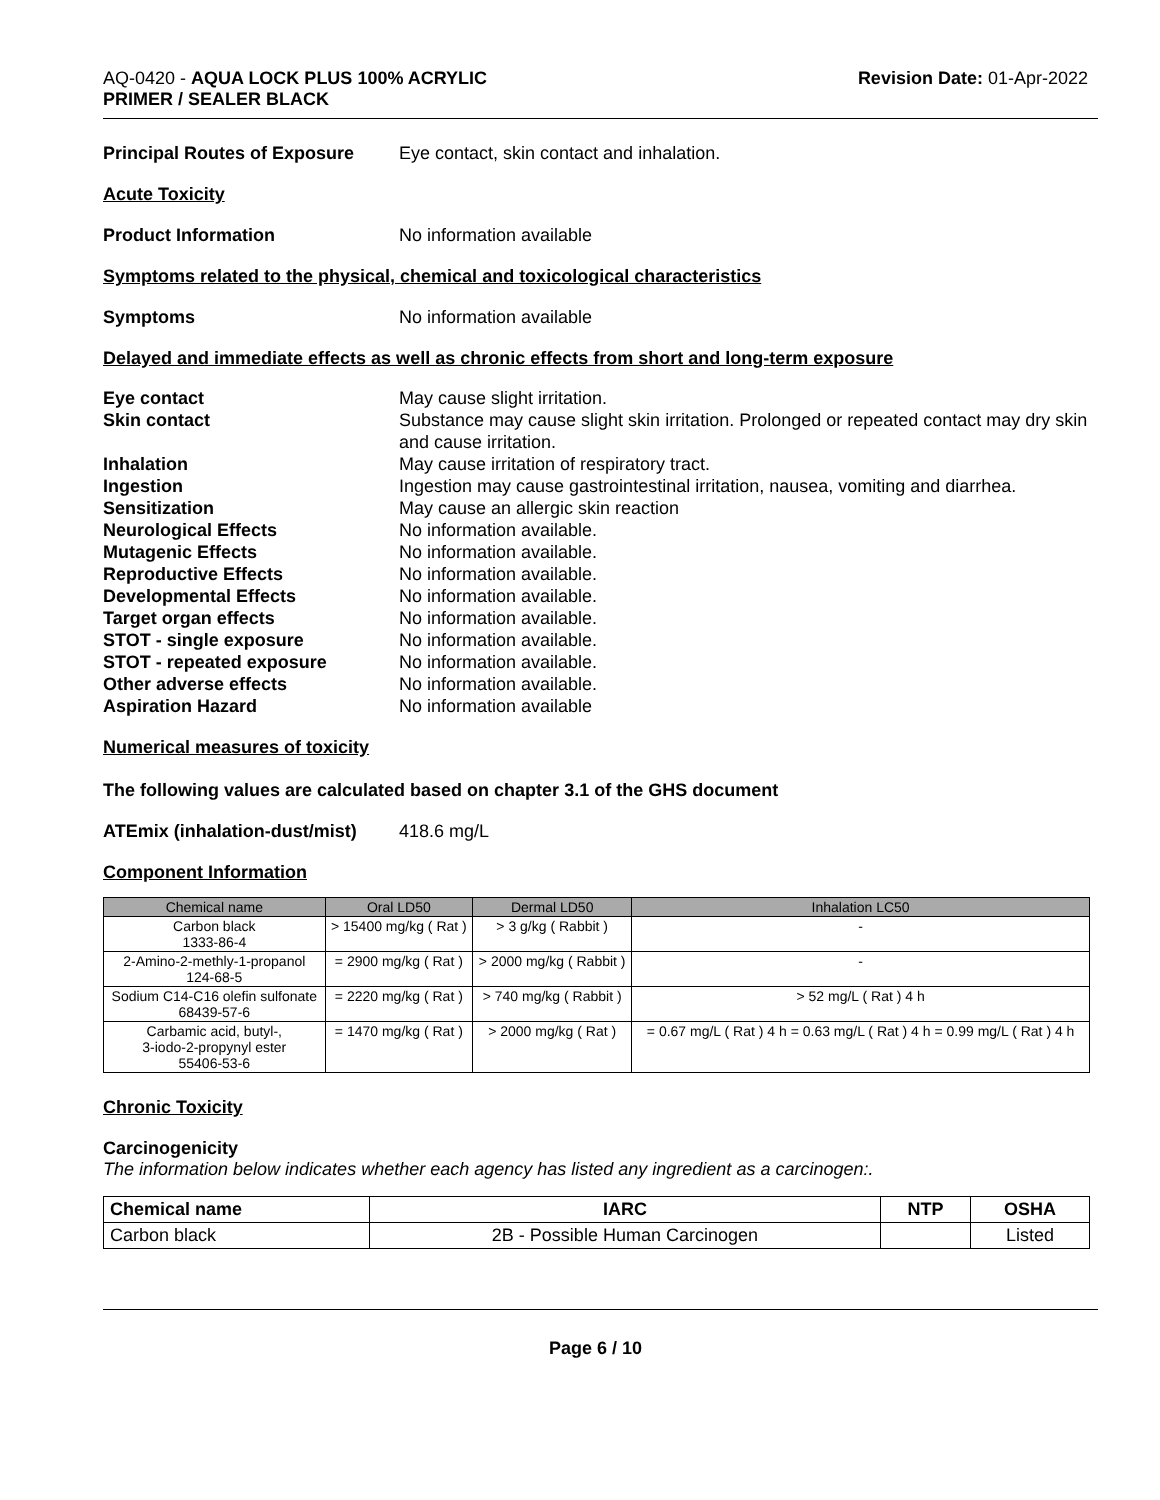AQ-0420 - AQUA LOCK PLUS 100% ACRYLIC
PRIMER / SEALER BLACK
Revision Date: 01-Apr-2022
Principal Routes of Exposure
Eye contact, skin contact and inhalation.
Acute Toxicity
Product Information No information available
Symptoms related to the physical, chemical and toxicological characteristics
Symptoms No information available
Delayed and immediate effects as well as chronic effects from short and long-term exposure
Eye contact
May cause slight irritation.
Skin contact
Substance may cause slight skin irritation. Prolonged or repeated contact may dry skin and cause irritation.
Inhalation
May cause irritation of respiratory tract.
Ingestion
Ingestion may cause gastrointestinal irritation, nausea, vomiting and diarrhea.
Sensitization
May cause an allergic skin reaction
Neurological Effects
No information available.
Mutagenic Effects
No information available.
Reproductive Effects
No information available.
Developmental Effects
No information available.
Target organ effects
No information available.
STOT - single exposure
No information available.
STOT - repeated exposure
No information available.
Other adverse effects
No information available.
Aspiration Hazard
No information available
Numerical measures of toxicity
The following values are calculated based on chapter 3.1 of the GHS document
ATEmix (inhalation-dust/mist)
418.6 mg/L
Component Information
| Chemical name | Oral LD50 | Dermal LD50 | Inhalation LC50 |
| --- | --- | --- | --- |
| Carbon black 1333-86-4 | > 15400 mg/kg ( Rat ) | > 3 g/kg ( Rabbit ) | - |
| 2-Amino-2-methly-1-propanol 124-68-5 | = 2900 mg/kg ( Rat ) | > 2000 mg/kg ( Rabbit ) | - |
| Sodium C14-C16 olefin sulfonate 68439-57-6 | = 2220 mg/kg ( Rat ) | > 740 mg/kg ( Rabbit ) | > 52 mg/L ( Rat ) 4 h |
| Carbamic acid, butyl-, 3-iodo-2-propynyl ester 55406-53-6 | = 1470 mg/kg ( Rat ) | > 2000 mg/kg ( Rat ) | = 0.67 mg/L ( Rat ) 4 h = 0.63 mg/L ( Rat ) 4 h = 0.99 mg/L ( Rat ) 4 h |
Chronic Toxicity
Carcinogenicity
The information below indicates whether each agency has listed any ingredient as a carcinogen:.
| Chemical name | IARC | NTP | OSHA |
| --- | --- | --- | --- |
| Carbon black | 2B - Possible Human Carcinogen | | Listed |
Page 6 / 10